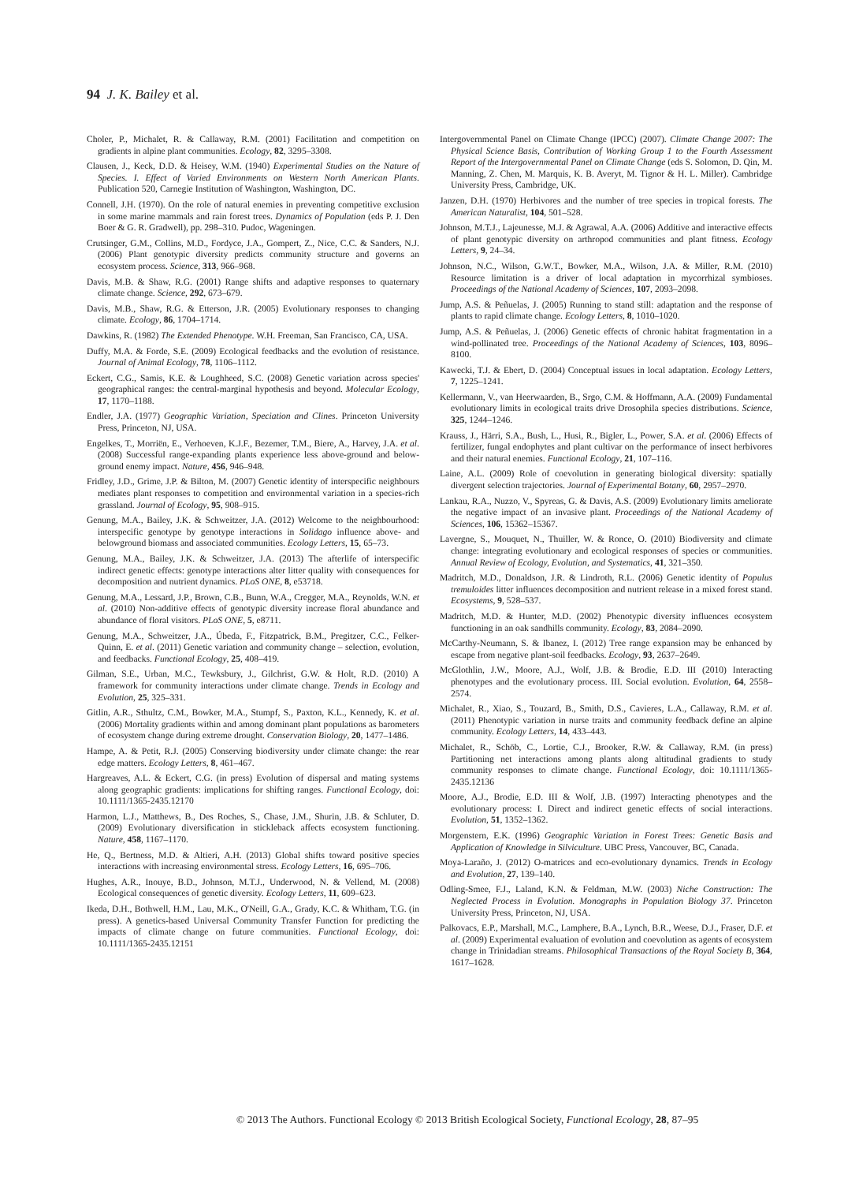94 J. K. Bailey et al.
Choler, P., Michalet, R. & Callaway, R.M. (2001) Facilitation and competition on gradients in alpine plant communities. Ecology, 82, 3295–3308.
Clausen, J., Keck, D.D. & Heisey, W.M. (1940) Experimental Studies on the Nature of Species. I. Effect of Varied Environments on Western North American Plants. Publication 520, Carnegie Institution of Washington, Washington, DC.
Connell, J.H. (1970). On the role of natural enemies in preventing competitive exclusion in some marine mammals and rain forest trees. Dynamics of Population (eds P. J. Den Boer & G. R. Gradwell), pp. 298–310. Pudoc, Wageningen.
Crutsinger, G.M., Collins, M.D., Fordyce, J.A., Gompert, Z., Nice, C.C. & Sanders, N.J. (2006) Plant genotypic diversity predicts community structure and governs an ecosystem process. Science, 313, 966–968.
Davis, M.B. & Shaw, R.G. (2001) Range shifts and adaptive responses to quaternary climate change. Science, 292, 673–679.
Davis, M.B., Shaw, R.G. & Etterson, J.R. (2005) Evolutionary responses to changing climate. Ecology, 86, 1704–1714.
Dawkins, R. (1982) The Extended Phenotype. W.H. Freeman, San Francisco, CA, USA.
Duffy, M.A. & Forde, S.E. (2009) Ecological feedbacks and the evolution of resistance. Journal of Animal Ecology, 78, 1106–1112.
Eckert, C.G., Samis, K.E. & Loughheed, S.C. (2008) Genetic variation across species' geographical ranges: the central-marginal hypothesis and beyond. Molecular Ecology, 17, 1170–1188.
Endler, J.A. (1977) Geographic Variation, Speciation and Clines. Princeton University Press, Princeton, NJ, USA.
Engelkes, T., Morriën, E., Verhoeven, K.J.F., Bezemer, T.M., Biere, A., Harvey, J.A. et al. (2008) Successful range-expanding plants experience less above-ground and below-ground enemy impact. Nature, 456, 946–948.
Fridley, J.D., Grime, J.P. & Bilton, M. (2007) Genetic identity of interspecific neighbours mediates plant responses to competition and environmental variation in a species-rich grassland. Journal of Ecology, 95, 908–915.
Genung, M.A., Bailey, J.K. & Schweitzer, J.A. (2012) Welcome to the neighbourhood: interspecific genotype by genotype interactions in Solidago influence above- and belowground biomass and associated communities. Ecology Letters, 15, 65–73.
Genung, M.A., Bailey, J.K. & Schweitzer, J.A. (2013) The afterlife of interspecific indirect genetic effects: genotype interactions alter litter quality with consequences for decomposition and nutrient dynamics. PLoS ONE, 8, e53718.
Genung, M.A., Lessard, J.P., Brown, C.B., Bunn, W.A., Cregger, M.A., Reynolds, W.N. et al. (2010) Non-additive effects of genotypic diversity increase floral abundance and abundance of floral visitors. PLoS ONE, 5, e8711.
Genung, M.A., Schweitzer, J.A., Úbeda, F., Fitzpatrick, B.M., Pregitzer, C.C., Felker-Quinn, E. et al. (2011) Genetic variation and community change – selection, evolution, and feedbacks. Functional Ecology, 25, 408–419.
Gilman, S.E., Urban, M.C., Tewksbury, J., Gilchrist, G.W. & Holt, R.D. (2010) A framework for community interactions under climate change. Trends in Ecology and Evolution, 25, 325–331.
Gitlin, A.R., Sthultz, C.M., Bowker, M.A., Stumpf, S., Paxton, K.L., Kennedy, K. et al. (2006) Mortality gradients within and among dominant plant populations as barometers of ecosystem change during extreme drought. Conservation Biology, 20, 1477–1486.
Hampe, A. & Petit, R.J. (2005) Conserving biodiversity under climate change: the rear edge matters. Ecology Letters, 8, 461–467.
Hargreaves, A.L. & Eckert, C.G. (in press) Evolution of dispersal and mating systems along geographic gradients: implications for shifting ranges. Functional Ecology, doi: 10.1111/1365-2435.12170
Harmon, L.J., Matthews, B., Des Roches, S., Chase, J.M., Shurin, J.B. & Schluter, D. (2009) Evolutionary diversification in stickleback affects ecosystem functioning. Nature, 458, 1167–1170.
He, Q., Bertness, M.D. & Altieri, A.H. (2013) Global shifts toward positive species interactions with increasing environmental stress. Ecology Letters, 16, 695–706.
Hughes, A.R., Inouye, B.D., Johnson, M.T.J., Underwood, N. & Vellend, M. (2008) Ecological consequences of genetic diversity. Ecology Letters, 11, 609–623.
Ikeda, D.H., Bothwell, H.M., Lau, M.K., O'Neill, G.A., Grady, K.C. & Whitham, T.G. (in press). A genetics-based Universal Community Transfer Function for predicting the impacts of climate change on future communities. Functional Ecology, doi: 10.1111/1365-2435.12151
Intergovernmental Panel on Climate Change (IPCC) (2007). Climate Change 2007: The Physical Science Basis, Contribution of Working Group 1 to the Fourth Assessment Report of the Intergovernmental Panel on Climate Change (eds S. Solomon, D. Qin, M. Manning, Z. Chen, M. Marquis, K. B. Averyt, M. Tignor & H. L. Miller). Cambridge University Press, Cambridge, UK.
Janzen, D.H. (1970) Herbivores and the number of tree species in tropical forests. The American Naturalist, 104, 501–528.
Johnson, M.T.J., Lajeunesse, M.J. & Agrawal, A.A. (2006) Additive and interactive effects of plant genotypic diversity on arthropod communities and plant fitness. Ecology Letters, 9, 24–34.
Johnson, N.C., Wilson, G.W.T., Bowker, M.A., Wilson, J.A. & Miller, R.M. (2010) Resource limitation is a driver of local adaptation in mycorrhizal symbioses. Proceedings of the National Academy of Sciences, 107, 2093–2098.
Jump, A.S. & Peñuelas, J. (2005) Running to stand still: adaptation and the response of plants to rapid climate change. Ecology Letters, 8, 1010–1020.
Jump, A.S. & Peñuelas, J. (2006) Genetic effects of chronic habitat fragmentation in a wind-pollinated tree. Proceedings of the National Academy of Sciences, 103, 8096–8100.
Kawecki, T.J. & Ebert, D. (2004) Conceptual issues in local adaptation. Ecology Letters, 7, 1225–1241.
Kellermann, V., van Heerwaarden, B., Srgo, C.M. & Hoffmann, A.A. (2009) Fundamental evolutionary limits in ecological traits drive Drosophila species distributions. Science, 325, 1244–1246.
Krauss, J., Härri, S.A., Bush, L., Husi, R., Bigler, L., Power, S.A. et al. (2006) Effects of fertilizer, fungal endophytes and plant cultivar on the performance of insect herbivores and their natural enemies. Functional Ecology, 21, 107–116.
Laine, A.L. (2009) Role of coevolution in generating biological diversity: spatially divergent selection trajectories. Journal of Experimental Botany, 60, 2957–2970.
Lankau, R.A., Nuzzo, V., Spyreas, G. & Davis, A.S. (2009) Evolutionary limits ameliorate the negative impact of an invasive plant. Proceedings of the National Academy of Sciences, 106, 15362–15367.
Lavergne, S., Mouquet, N., Thuiller, W. & Ronce, O. (2010) Biodiversity and climate change: integrating evolutionary and ecological responses of species or communities. Annual Review of Ecology, Evolution, and Systematics, 41, 321–350.
Madritch, M.D., Donaldson, J.R. & Lindroth, R.L. (2006) Genetic identity of Populus tremuloides litter influences decomposition and nutrient release in a mixed forest stand. Ecosystems, 9, 528–537.
Madritch, M.D. & Hunter, M.D. (2002) Phenotypic diversity influences ecosystem functioning in an oak sandhills community. Ecology, 83, 2084–2090.
McCarthy-Neumann, S. & Ibanez, I. (2012) Tree range expansion may be enhanced by escape from negative plant-soil feedbacks. Ecology, 93, 2637–2649.
McGlothlin, J.W., Moore, A.J., Wolf, J.B. & Brodie, E.D. III (2010) Interacting phenotypes and the evolutionary process. III. Social evolution. Evolution, 64, 2558–2574.
Michalet, R., Xiao, S., Touzard, B., Smith, D.S., Cavieres, L.A., Callaway, R.M. et al. (2011) Phenotypic variation in nurse traits and community feedback define an alpine community. Ecology Letters, 14, 433–443.
Michalet, R., Schöb, C., Lortie, C.J., Brooker, R.W. & Callaway, R.M. (in press) Partitioning net interactions among plants along altitudinal gradients to study community responses to climate change. Functional Ecology, doi: 10.1111/1365-2435.12136
Moore, A.J., Brodie, E.D. III & Wolf, J.B. (1997) Interacting phenotypes and the evolutionary process: I. Direct and indirect genetic effects of social interactions. Evolution, 51, 1352–1362.
Morgenstern, E.K. (1996) Geographic Variation in Forest Trees: Genetic Basis and Application of Knowledge in Silviculture. UBC Press, Vancouver, BC, Canada.
Moya-Laraño, J. (2012) O-matrices and eco-evolutionary dynamics. Trends in Ecology and Evolution, 27, 139–140.
Odling-Smee, F.J., Laland, K.N. & Feldman, M.W. (2003) Niche Construction: The Neglected Process in Evolution. Monographs in Population Biology 37. Princeton University Press, Princeton, NJ, USA.
Palkovacs, E.P., Marshall, M.C., Lamphere, B.A., Lynch, B.R., Weese, D.J., Fraser, D.F. et al. (2009) Experimental evaluation of evolution and coevolution as agents of ecosystem change in Trinidadian streams. Philosophical Transactions of the Royal Society B, 364, 1617–1628.
© 2013 The Authors. Functional Ecology © 2013 British Ecological Society, Functional Ecology, 28, 87–95